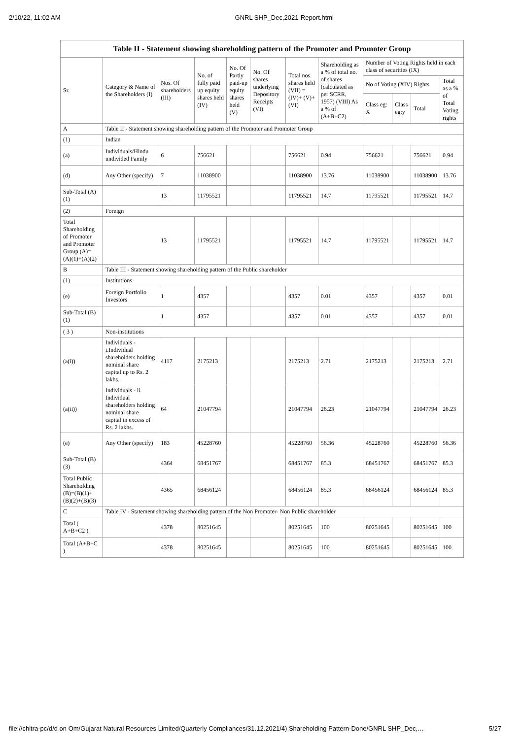2/10/22, 11:02 AM GNRL SHP_Dec,2021-Report.html
| Table II - Statement showing shareholding pattern of the Promoter and Promoter Group | | | | | | | | | | | |
| --- | --- | --- | --- | --- | --- | --- | --- | --- | --- | --- | --- |
| Sr. | Category & Name of the Shareholders (I) | Nos. Of shareholders (III) | No. of fully paid up equity shares held (IV) | No. Of Partly paid-up equity shares held (V) | No. Of shares underlying Depository Receipts (VI) | Total nos. shares held (VII) = (IV)+ (V)+ (VI) | Shareholding as a % of total no. of shares (calculated as per SCRR, 1957) (VIII) As a % of (A+B+C2) | Number of Voting Rights held in each class of securities (IX) | | | |
| | | | | | | | | No of Voting (XIV) Rights | | | Total as a % of Total Voting rights |
| | | | | | | | | Class eg: X | Class eg:y | Total | |
| A | Table II - Statement showing shareholding pattern of the Promoter and Promoter Group | | | | | | | | | | |
| (1) | Indian | | | | | | | | | | |
| (a) | Individuals/Hindu undivided Family | 6 | 756621 | | | 756621 | 0.94 | 756621 | | 756621 | 0.94 |
| (d) | Any Other (specify) | 7 | 11038900 | | | 11038900 | 13.76 | 11038900 | | 11038900 | 13.76 |
| Sub-Total (A)(1) | | 13 | 11795521 | | | 11795521 | 14.7 | 11795521 | | 11795521 | 14.7 |
| (2) | Foreign | | | | | | | | | | |
| Total Shareholding of Promoter and Promoter Group (A)= (A)(1)+(A)(2) | | 13 | 11795521 | | | 11795521 | 14.7 | 11795521 | | 11795521 | 14.7 |
| B | Table III - Statement showing shareholding pattern of the Public shareholder | | | | | | | | | | |
| (1) | Institutions | | | | | | | | | | |
| (e) | Foreign Portfolio Investors | 1 | 4357 | | | 4357 | 0.01 | 4357 | | 4357 | 0.01 |
| Sub-Total (B)(1) | | 1 | 4357 | | | 4357 | 0.01 | 4357 | | 4357 | 0.01 |
| ( 3 ) | Non-institutions | | | | | | | | | | |
| (a(i)) | Individuals - i.Individual shareholders holding nominal share capital up to Rs. 2 lakhs. | 4117 | 2175213 | | | 2175213 | 2.71 | 2175213 | | 2175213 | 2.71 |
| (a(ii)) | Individuals - ii. Individual shareholders holding nominal share capital in excess of Rs. 2 lakhs. | 64 | 21047794 | | | 21047794 | 26.23 | 21047794 | | 21047794 | 26.23 |
| (e) | Any Other (specify) | 183 | 45228760 | | | 45228760 | 56.36 | 45228760 | | 45228760 | 56.36 |
| Sub-Total (B)(3) | | 4364 | 68451767 | | | 68451767 | 85.3 | 68451767 | | 68451767 | 85.3 |
| Total Public Shareholding (B)=(B)(1)+(B)(2)+(B)(3) | | 4365 | 68456124 | | | 68456124 | 85.3 | 68456124 | | 68456124 | 85.3 |
| C | Table IV - Statement showing shareholding pattern of the Non Promoter- Non Public shareholder | | | | | | | | | | |
| Total ( A+B+C2 ) | | 4378 | 80251645 | | | 80251645 | 100 | 80251645 | | 80251645 | 100 |
| Total (A+B+C ) | | 4378 | 80251645 | | | 80251645 | 100 | 80251645 | | 80251645 | 100 |
file://chitra-pc/d/d on Om/Gujarat Natural Resources Limited/Quarterly Compliances/31.12.2021/4) Shareholding Pattern-Done/GNRL SHP_Dec,… 5/27